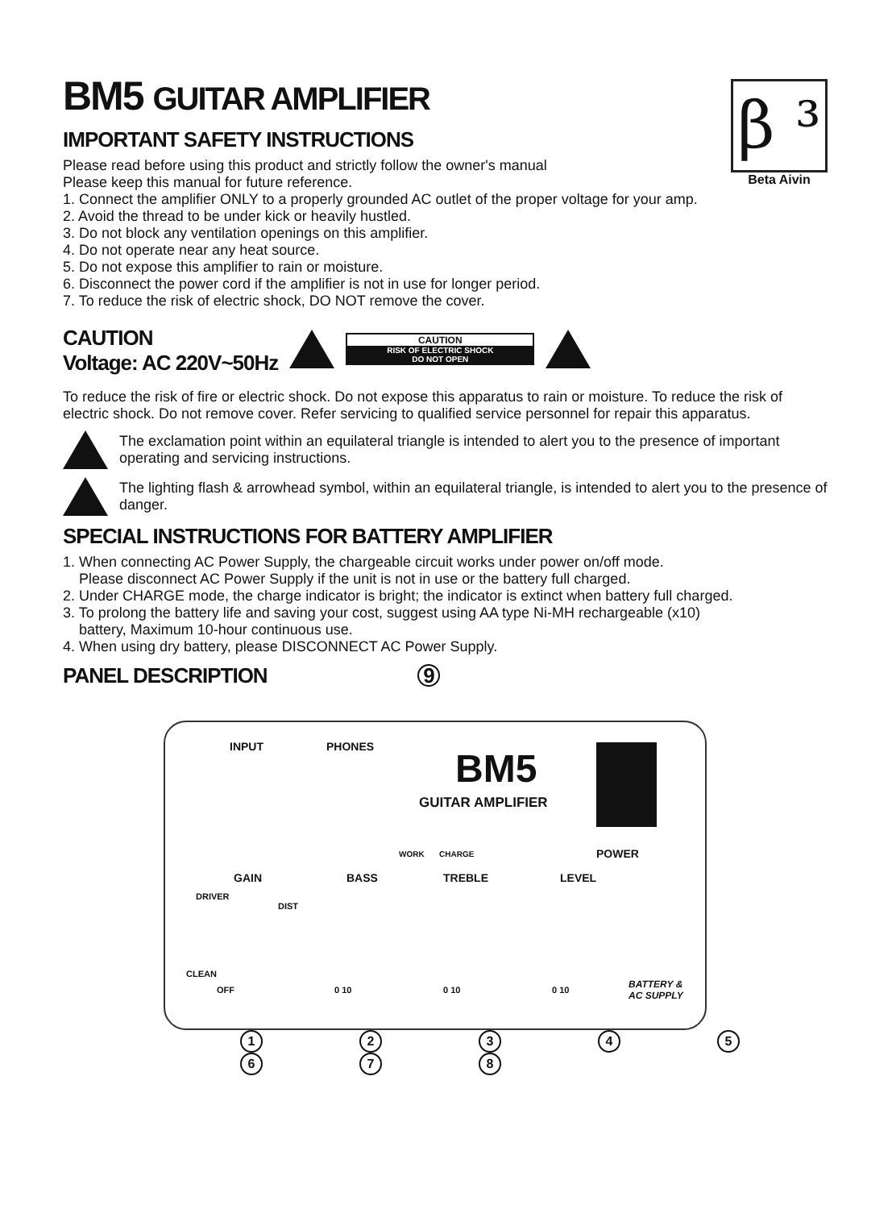BM5 GUITAR AMPLIFIER
β ³
Beta Aivin
IMPORTANT SAFETY INSTRUCTIONS
Please read before using this product and strictly follow the owner's manual
Please keep this manual for future reference.
1. Connect the amplifier ONLY to a properly grounded AC outlet of the proper voltage for your amp.
2. Avoid the thread to be under kick or heavily hustled.
3. Do not block any ventilation openings on this amplifier.
4. Do not operate near any heat source.
5. Do not expose this amplifier to rain or moisture.
6. Disconnect the power cord if the amplifier is not in use for longer period.
7. To reduce the risk of electric shock, DO NOT remove the cover.
CAUTION
Voltage: AC 220V~50Hz
CAUTION
RISK OF ELECTRIC SHOCK
DO NOT OPEN
To reduce the risk of fire or electric shock. Do not expose this apparatus to rain or moisture. To reduce the risk of electric shock. Do not remove cover. Refer servicing to qualified service personnel for repair this apparatus.
The exclamation point within an equilateral triangle is intended to alert you to the presence of important operating and servicing instructions.
The lighting flash & arrowhead symbol, within an equilateral triangle, is intended to alert you to the presence of danger.
SPECIAL INSTRUCTIONS FOR BATTERY AMPLIFIER
1. When connecting AC Power Supply, the chargeable circuit works under power on/off mode.
Please disconnect AC Power Supply if the unit is not in use or the battery full charged.
2. Under CHARGE mode, the charge indicator is bright; the indicator is extinct when battery full charged.
3. To prolong the battery life and saving your cost, suggest using AA type Ni-MH rechargeable (x10)
battery, Maximum 10-hour continuous use.
4. When using dry battery, please DISCONNECT AC Power Supply.
PANEL DESCRIPTION 9
INPUT PHONES BM5
GUITAR AMPLIFIER
WORK CHARGE POWER
GAIN BASS TREBLE LEVEL
DRIVER
DIST
CLEAN
OFF 0 10 0 10 0 10
BATTERY &
AC SUPPLY
12345678